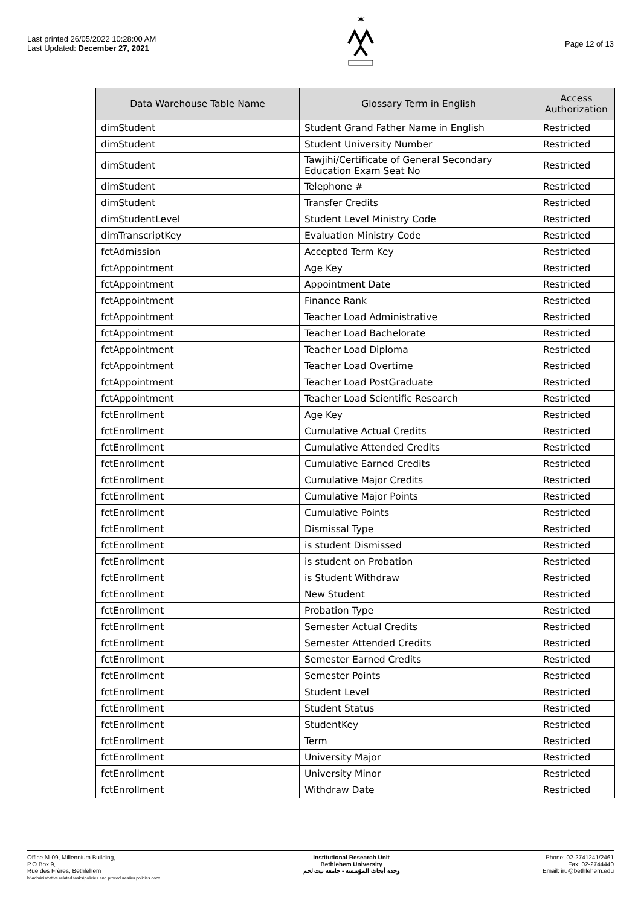Last printed 26/05/2022 10:28:00 AM
Last Updated: December 27, 2021
✶
Page 12 of 13
| Data Warehouse Table Name | Glossary Term in English | Access Authorization |
| --- | --- | --- |
| dimStudent | Student Grand Father Name in English | Restricted |
| dimStudent | Student University Number | Restricted |
| dimStudent | Tawjihi/Certificate of General Secondary Education Exam Seat No | Restricted |
| dimStudent | Telephone # | Restricted |
| dimStudent | Transfer Credits | Restricted |
| dimStudentLevel | Student Level Ministry Code | Restricted |
| dimTranscriptKey | Evaluation Ministry Code | Restricted |
| fctAdmission | Accepted Term Key | Restricted |
| fctAppointment | Age Key | Restricted |
| fctAppointment | Appointment Date | Restricted |
| fctAppointment | Finance Rank | Restricted |
| fctAppointment | Teacher Load Administrative | Restricted |
| fctAppointment | Teacher Load Bachelorate | Restricted |
| fctAppointment | Teacher Load Diploma | Restricted |
| fctAppointment | Teacher Load Overtime | Restricted |
| fctAppointment | Teacher Load PostGraduate | Restricted |
| fctAppointment | Teacher Load Scientific Research | Restricted |
| fctEnrollment | Age Key | Restricted |
| fctEnrollment | Cumulative Actual Credits | Restricted |
| fctEnrollment | Cumulative Attended Credits | Restricted |
| fctEnrollment | Cumulative Earned Credits | Restricted |
| fctEnrollment | Cumulative Major Credits | Restricted |
| fctEnrollment | Cumulative Major Points | Restricted |
| fctEnrollment | Cumulative Points | Restricted |
| fctEnrollment | Dismissal Type | Restricted |
| fctEnrollment | is student Dismissed | Restricted |
| fctEnrollment | is student on Probation | Restricted |
| fctEnrollment | is Student Withdraw | Restricted |
| fctEnrollment | New Student | Restricted |
| fctEnrollment | Probation Type | Restricted |
| fctEnrollment | Semester Actual Credits | Restricted |
| fctEnrollment | Semester Attended Credits | Restricted |
| fctEnrollment | Semester Earned Credits | Restricted |
| fctEnrollment | Semester Points | Restricted |
| fctEnrollment | Student Level | Restricted |
| fctEnrollment | Student Status | Restricted |
| fctEnrollment | StudentKey | Restricted |
| fctEnrollment | Term | Restricted |
| fctEnrollment | University Major | Restricted |
| fctEnrollment | University Minor | Restricted |
| fctEnrollment | Withdraw Date | Restricted |
Office M-09, Millennium Building,
P.O.Box 9,
Rue des Frères, Bethlehem
h:\administrative related tasks\policies and procedures\iru policies.docx
Institutional Research Unit
Bethlehem University
وحدة أبحاث المؤسسة - جامعة بيت لحم
Phone: 02-2741241/2461
Fax: 02-2744440
Email: iru@bethlehem.edu